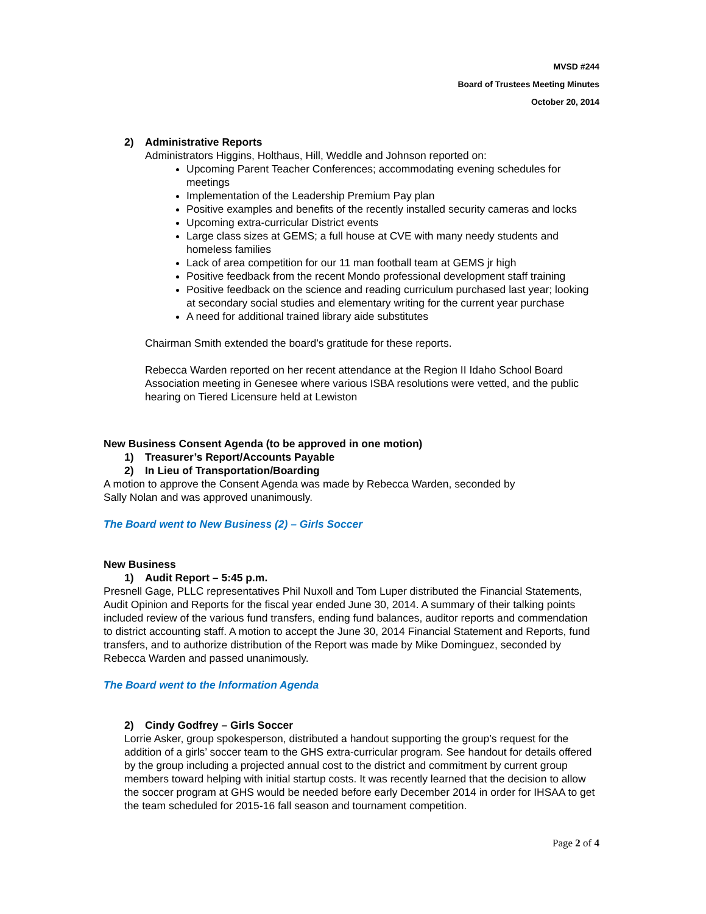MVSD #244
Board of Trustees Meeting Minutes
October 20, 2014
2) Administrative Reports
Administrators Higgins, Holthaus, Hill, Weddle and Johnson reported on:
Upcoming Parent Teacher Conferences; accommodating evening schedules for meetings
Implementation of the Leadership Premium Pay plan
Positive examples and benefits of the recently installed security cameras and locks
Upcoming extra-curricular District events
Large class sizes at GEMS; a full house at CVE with many needy students and homeless families
Lack of area competition for our 11 man football team at GEMS jr high
Positive feedback from the recent Mondo professional development staff training
Positive feedback on the science and reading curriculum purchased last year; looking at secondary social studies and elementary writing for the current year purchase
A need for additional trained library aide substitutes
Chairman Smith extended the board’s gratitude for these reports.
Rebecca Warden reported on her recent attendance at the Region II Idaho School Board Association meeting in Genesee where various ISBA resolutions were vetted, and the public hearing on Tiered Licensure held at Lewiston
New Business Consent Agenda (to be approved in one motion)
1) Treasurer’s Report/Accounts Payable
2) In Lieu of Transportation/Boarding
A motion to approve the Consent Agenda was made by Rebecca Warden, seconded by
Sally Nolan and was approved unanimously.
The Board went to New Business (2) – Girls Soccer
New Business
1) Audit Report – 5:45 p.m.
Presnell Gage, PLLC representatives Phil Nuxoll and Tom Luper distributed the Financial Statements, Audit Opinion and Reports for the fiscal year ended June 30, 2014. A summary of their talking points included review of the various fund transfers, ending fund balances, auditor reports and commendation to district accounting staff. A motion to accept the June 30, 2014 Financial Statement and Reports, fund transfers, and to authorize distribution of the Report was made by Mike Dominguez, seconded by Rebecca Warden and passed unanimously.
The Board went to the Information Agenda
2) Cindy Godfrey – Girls Soccer
Lorrie Asker, group spokesperson, distributed a handout supporting the group’s request for the addition of a girls’ soccer team to the GHS extra-curricular program. See handout for details offered by the group including a projected annual cost to the district and commitment by current group members toward helping with initial startup costs. It was recently learned that the decision to allow the soccer program at GHS would be needed before early December 2014 in order for IHSAA to get the team scheduled for 2015-16 fall season and tournament competition.
Page 2 of 4